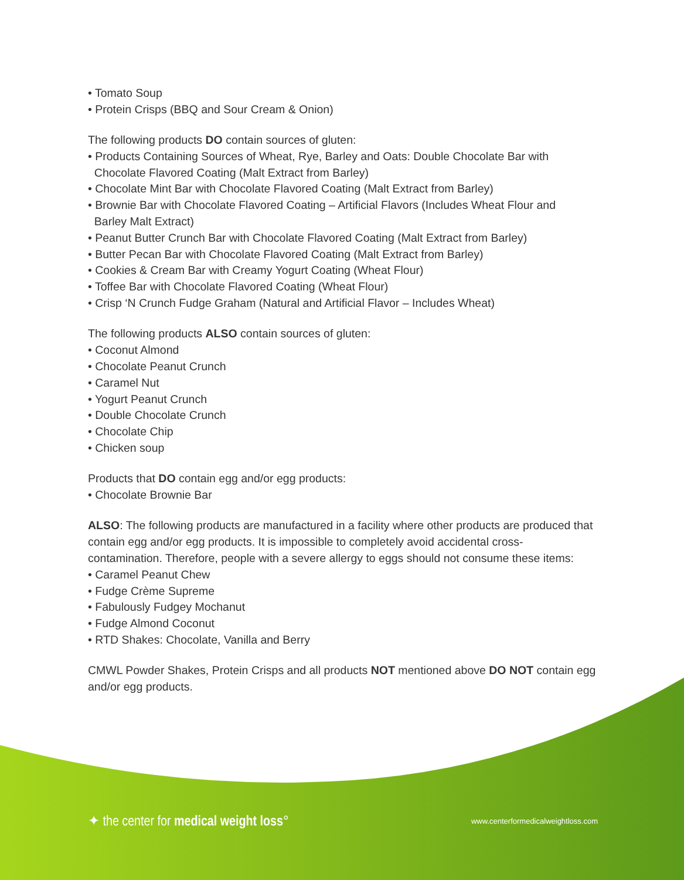• Tomato Soup
• Protein Crisps (BBQ and Sour Cream & Onion)
The following products DO contain sources of gluten:
• Products Containing Sources of Wheat, Rye, Barley and Oats: Double Chocolate Bar with
Chocolate Flavored Coating (Malt Extract from Barley)
• Chocolate Mint Bar with Chocolate Flavored Coating (Malt Extract from Barley)
• Brownie Bar with Chocolate Flavored Coating – Artificial Flavors (Includes Wheat Flour and
Barley Malt Extract)
• Peanut Butter Crunch Bar with Chocolate Flavored Coating (Malt Extract from Barley)
• Butter Pecan Bar with Chocolate Flavored Coating (Malt Extract from Barley)
• Cookies & Cream Bar with Creamy Yogurt Coating (Wheat Flour)
• Toffee Bar with Chocolate Flavored Coating (Wheat Flour)
• Crisp ‘N Crunch Fudge Graham (Natural and Artificial Flavor – Includes Wheat)
The following products ALSO contain sources of gluten:
• Coconut Almond
• Chocolate Peanut Crunch
• Caramel Nut
• Yogurt Peanut Crunch
• Double Chocolate Crunch
• Chocolate Chip
• Chicken soup
Products that DO contain egg and/or egg products:
• Chocolate Brownie Bar
ALSO: The following products are manufactured in a facility where other products are produced that contain egg and/or egg products. It is impossible to completely avoid accidental cross-contamination. Therefore, people with a severe allergy to eggs should not consume these items:
• Caramel Peanut Chew
• Fudge Crème Supreme
• Fabulously Fudgey Mochanut
• Fudge Almond Coconut
• RTD Shakes: Chocolate, Vanilla and Berry
CMWL Powder Shakes, Protein Crisps and all products NOT mentioned above DO NOT contain egg and/or egg products.
✦ the center for medical weight loss°
www.centerformedicalweightloss.com